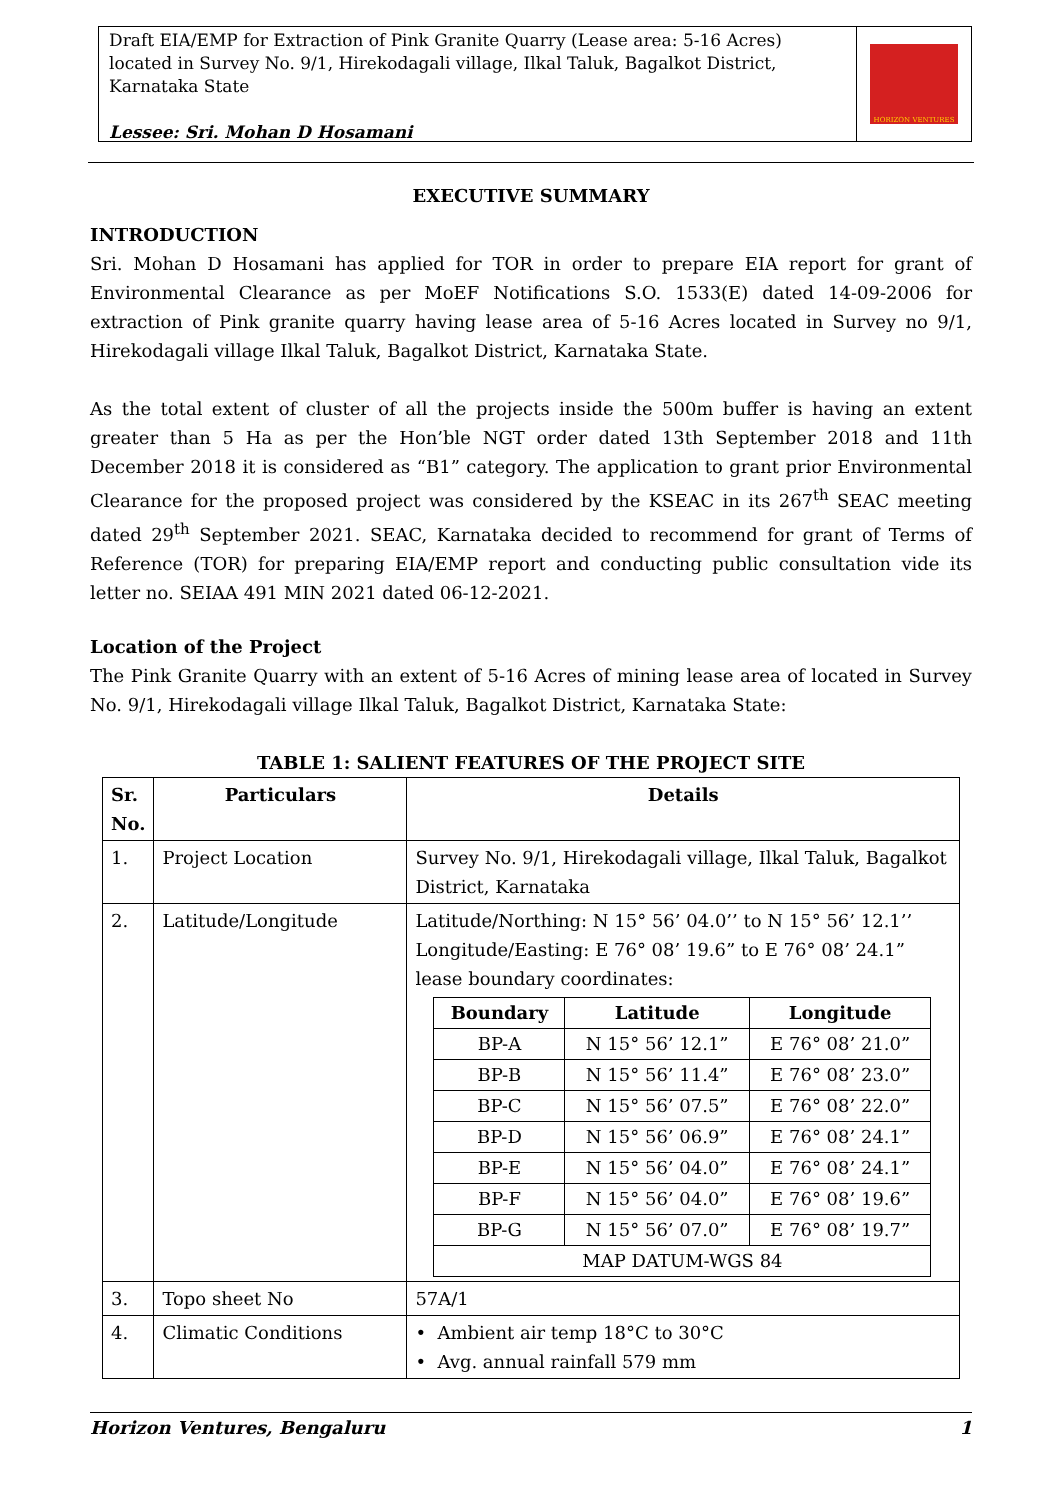Draft EIA/EMP for Extraction of Pink Granite Quarry (Lease area: 5-16 Acres) located in Survey No. 9/1, Hirekodagali village, Ilkal Taluk, Bagalkot District, Karnataka State
Lessee: Sri. Mohan D Hosamani
HORIZON VENTURES
EXECUTIVE SUMMARY
INTRODUCTION
Sri. Mohan D Hosamani has applied for TOR in order to prepare EIA report for grant of Environmental Clearance as per MoEF Notifications S.O. 1533(E) dated 14-09-2006 for extraction of Pink granite quarry having lease area of 5-16 Acres located in Survey no 9/1, Hirekodagali village Ilkal Taluk, Bagalkot District, Karnataka State.
As the total extent of cluster of all the projects inside the 500m buffer is having an extent greater than 5 Ha as per the Hon’ble NGT order dated 13th September 2018 and 11th December 2018 it is considered as “B1” category. The application to grant prior Environmental Clearance for the proposed project was considered by the KSEAC in its 267<sup>th</sup> SEAC meeting dated 29<sup>th</sup> September 2021. SEAC, Karnataka decided to recommend for grant of Terms of Reference (TOR) for preparing EIA/EMP report and conducting public consultation vide its letter no. SEIAA 491 MIN 2021 dated 06-12-2021.
Location of the Project
The Pink Granite Quarry with an extent of 5-16 Acres of mining lease area of located in Survey No. 9/1, Hirekodagali village Ilkal Taluk, Bagalkot District, Karnataka State:
TABLE 1: SALIENT FEATURES OF THE PROJECT SITE
| Sr. No. | Particulars | Details |
| --- | --- | --- |
| 1. | Project Location | Survey No. 9/1, Hirekodagali village, Ilkal Taluk, Bagalkot District, Karnataka |
| 2. | Latitude/Longitude | Latitude/Northing: N 15° 56’ 04.0’’ to N 15° 56’ 12.1’’ Longitude/Easting: E 76° 08’ 19.6” to E 76° 08’ 24.1” lease boundary coordinates: / Boundary / Latitude / Longitude / / --- / --- / --- / / BP-A / N 15° 56’ 12.1” / E 76° 08’ 21.0” / / BP-B / N 15° 56’ 11.4” / E 76° 08’ 23.0” / / BP-C / N 15° 56’ 07.5” / E 76° 08’ 22.0” / / BP-D / N 15° 56’ 06.9” / E 76° 08’ 24.1” / / BP-E / N 15° 56’ 04.0” / E 76° 08’ 24.1” / / BP-F / N 15° 56’ 04.0” / E 76° 08’ 19.6” / / BP-G / N 15° 56’ 07.0” / E 76° 08’ 19.7” / / MAP DATUM-WGS 84 / / / |
| 3. | Topo sheet No | 57A/1 |
| 4. | Climatic Conditions | • Ambient air temp 18°C to 30°C • Avg. annual rainfall 579 mm |
Horizon Ventures, Bengaluru 1